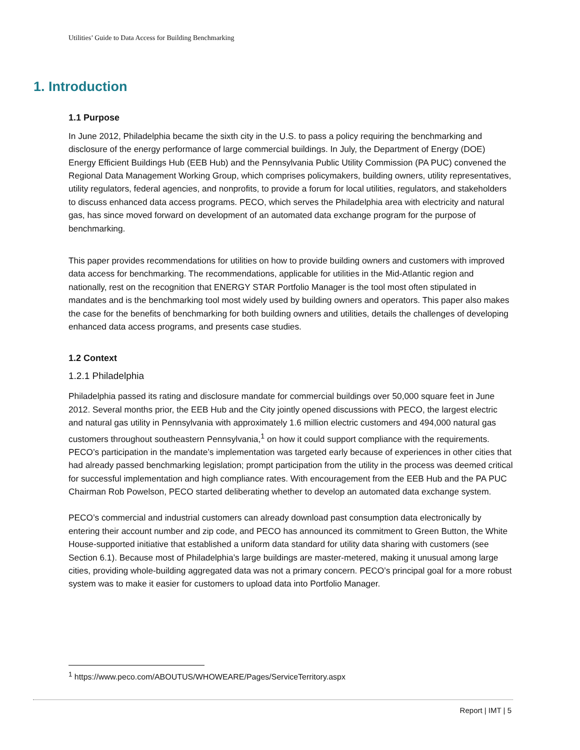Utilities’ Guide to Data Access for Building Benchmarking
1. Introduction
1.1 Purpose
In June 2012, Philadelphia became the sixth city in the U.S. to pass a policy requiring the benchmarking and disclosure of the energy performance of large commercial buildings. In July, the Department of Energy (DOE) Energy Efficient Buildings Hub (EEB Hub) and the Pennsylvania Public Utility Commission (PA PUC) convened the Regional Data Management Working Group, which comprises policymakers, building owners, utility representatives, utility regulators, federal agencies, and nonprofits, to provide a forum for local utilities, regulators, and stakeholders to discuss enhanced data access programs. PECO, which serves the Philadelphia area with electricity and natural gas, has since moved forward on development of an automated data exchange program for the purpose of benchmarking.
This paper provides recommendations for utilities on how to provide building owners and customers with improved data access for benchmarking. The recommendations, applicable for utilities in the Mid-Atlantic region and nationally, rest on the recognition that ENERGY STAR Portfolio Manager is the tool most often stipulated in mandates and is the benchmarking tool most widely used by building owners and operators. This paper also makes the case for the benefits of benchmarking for both building owners and utilities, details the challenges of developing enhanced data access programs, and presents case studies.
1.2 Context
1.2.1 Philadelphia
Philadelphia passed its rating and disclosure mandate for commercial buildings over 50,000 square feet in June 2012. Several months prior, the EEB Hub and the City jointly opened discussions with PECO, the largest electric and natural gas utility in Pennsylvania with approximately 1.6 million electric customers and 494,000 natural gas customers throughout southeastern Pennsylvania,<sup>1</sup> on how it could support compliance with the requirements. PECO’s participation in the mandate’s implementation was targeted early because of experiences in other cities that had already passed benchmarking legislation; prompt participation from the utility in the process was deemed critical for successful implementation and high compliance rates. With encouragement from the EEB Hub and the PA PUC Chairman Rob Powelson, PECO started deliberating whether to develop an automated data exchange system.
PECO’s commercial and industrial customers can already download past consumption data electronically by entering their account number and zip code, and PECO has announced its commitment to Green Button, the White House-supported initiative that established a uniform data standard for utility data sharing with customers (see Section 6.1). Because most of Philadelphia’s large buildings are master-metered, making it unusual among large cities, providing whole-building aggregated data was not a primary concern. PECO’s principal goal for a more robust system was to make it easier for customers to upload data into Portfolio Manager.
<sup>1</sup> https://www.peco.com/ABOUTUS/WHOWEARE/Pages/ServiceTerritory.aspx
Report | IMT | 5